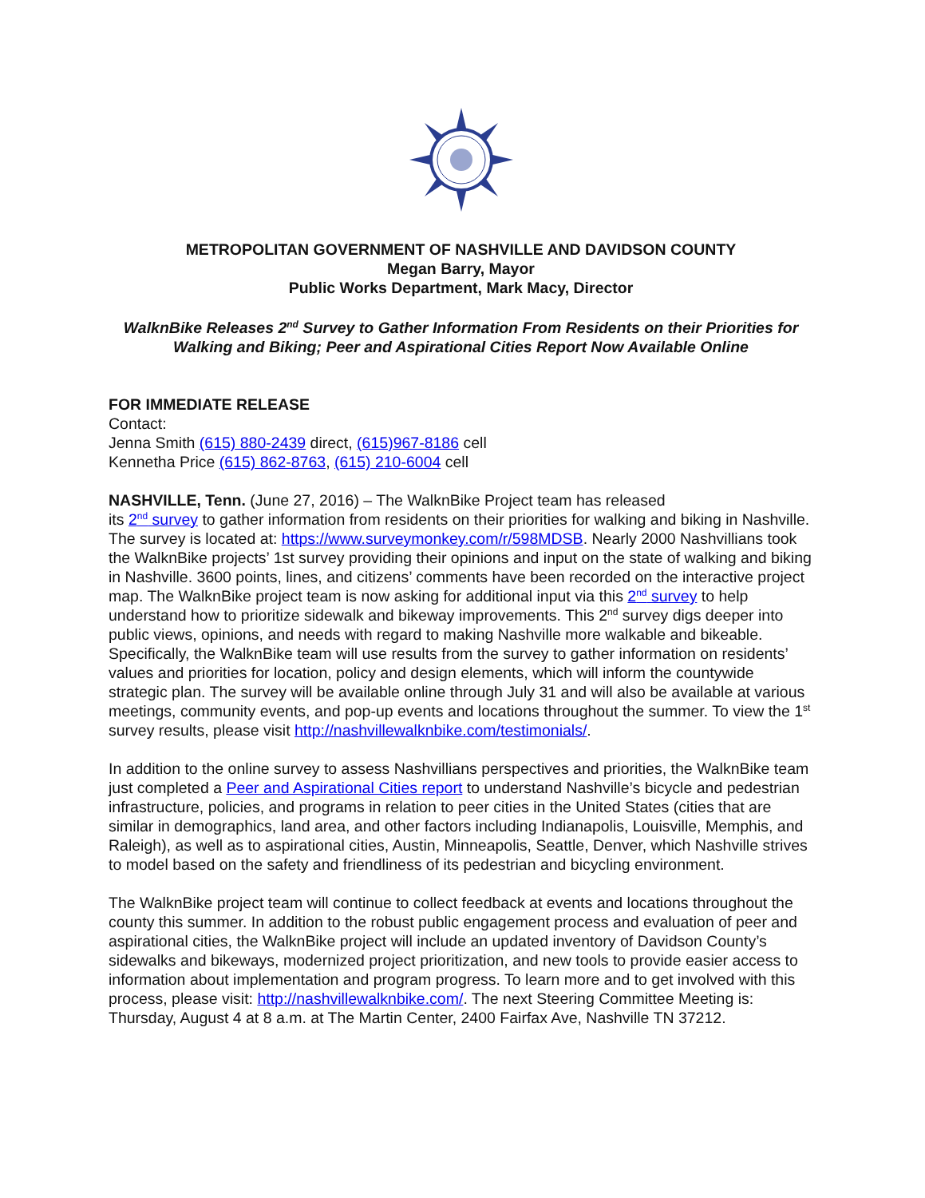METROPOLITAN GOVERNMENT OF NASHVILLE AND DAVIDSON COUNTY
Megan Barry, Mayor
Public Works Department, Mark Macy, Director
WalknBike Releases 2<sup>nd</sup> Survey to Gather Information From Residents on their Priorities for Walking and Biking; Peer and Aspirational Cities Report Now Available Online
FOR IMMEDIATE RELEASE
Contact:
Jenna Smith (615) 880-2439 direct, (615)967-8186 cell
Kennetha Price (615) 862-8763, (615) 210-6004 cell
NASHVILLE, Tenn. (June 27, 2016) – The WalknBike Project team has released
its 2<sup>nd</sup> survey to gather information from residents on their priorities for walking and biking in Nashville. The survey is located at: https://www.surveymonkey.com/r/598MDSB. Nearly 2000 Nashvillians took the WalknBike projects’ 1st survey providing their opinions and input on the state of walking and biking in Nashville. 3600 points, lines, and citizens’ comments have been recorded on the interactive project map. The WalknBike project team is now asking for additional input via this 2<sup>nd</sup> survey to help understand how to prioritize sidewalk and bikeway improvements. This 2<sup>nd</sup> survey digs deeper into public views, opinions, and needs with regard to making Nashville more walkable and bikeable. Specifically, the WalknBike team will use results from the survey to gather information on residents’ values and priorities for location, policy and design elements, which will inform the countywide strategic plan. The survey will be available online through July 31 and will also be available at various meetings, community events, and pop-up events and locations throughout the summer. To view the 1<sup>st</sup> survey results, please visit http://nashvillewalknbike.com/testimonials/.
In addition to the online survey to assess Nashvillians perspectives and priorities, the WalknBike team just completed a Peer and Aspirational Cities report to understand Nashville’s bicycle and pedestrian infrastructure, policies, and programs in relation to peer cities in the United States (cities that are similar in demographics, land area, and other factors including Indianapolis, Louisville, Memphis, and Raleigh), as well as to aspirational cities, Austin, Minneapolis, Seattle, Denver, which Nashville strives to model based on the safety and friendliness of its pedestrian and bicycling environment.
The WalknBike project team will continue to collect feedback at events and locations throughout the county this summer. In addition to the robust public engagement process and evaluation of peer and aspirational cities, the WalknBike project will include an updated inventory of Davidson County’s sidewalks and bikeways, modernized project prioritization, and new tools to provide easier access to information about implementation and program progress. To learn more and to get involved with this process, please visit: http://nashvillewalknbike.com/. The next Steering Committee Meeting is: Thursday, August 4 at 8 a.m. at The Martin Center, 2400 Fairfax Ave, Nashville TN 37212.